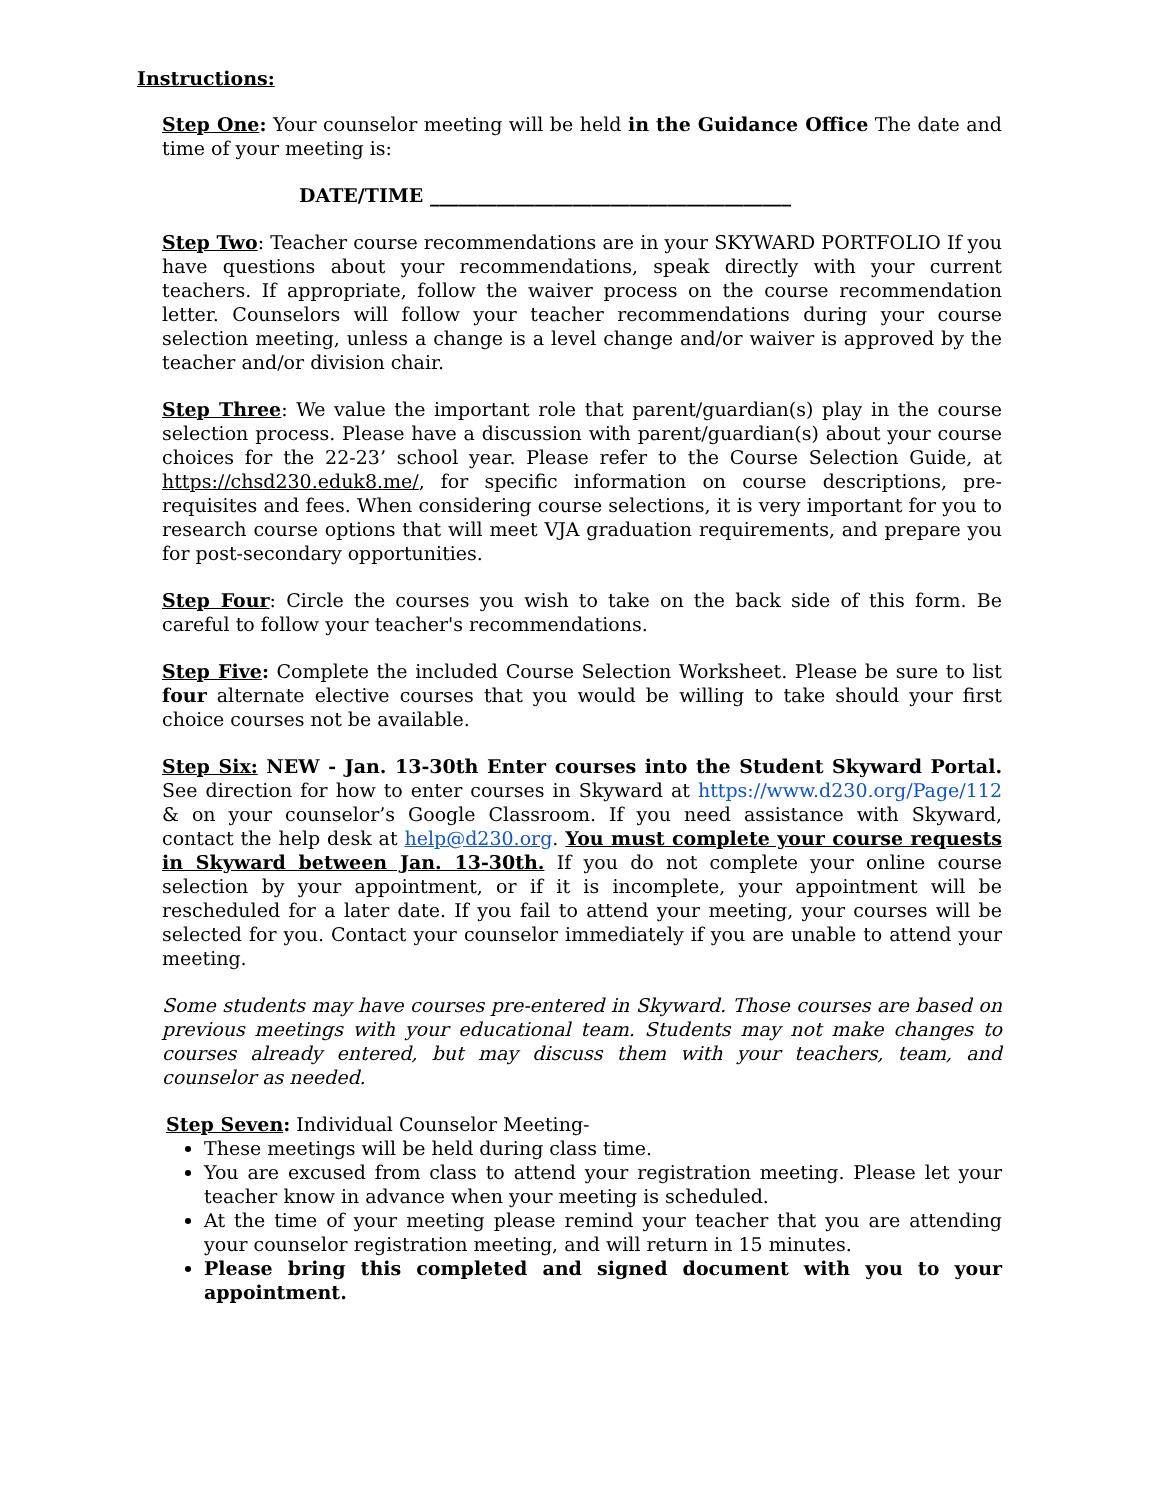Instructions:
Step One: Your counselor meeting will be held in the Guidance Office The date and time of your meeting is:
DATE/TIME ______________________________________
Step Two: Teacher course recommendations are in your SKYWARD PORTFOLIO If you have questions about your recommendations, speak directly with your current teachers. If appropriate, follow the waiver process on the course recommendation letter. Counselors will follow your teacher recommendations during your course selection meeting, unless a change is a level change and/or waiver is approved by the teacher and/or division chair.
Step Three: We value the important role that parent/guardian(s) play in the course selection process. Please have a discussion with parent/guardian(s) about your course choices for the 22-23’ school year. Please refer to the Course Selection Guide, at https://chsd230.eduk8.me/, for specific information on course descriptions, pre-requisites and fees. When considering course selections, it is very important for you to research course options that will meet VJA graduation requirements, and prepare you for post-secondary opportunities.
Step Four: Circle the courses you wish to take on the back side of this form. Be careful to follow your teacher's recommendations.
Step Five: Complete the included Course Selection Worksheet. Please be sure to list four alternate elective courses that you would be willing to take should your first choice courses not be available.
Step Six: NEW - Jan. 13-30th Enter courses into the Student Skyward Portal. See direction for how to enter courses in Skyward at https://www.d230.org/Page/112 & on your counselor’s Google Classroom. If you need assistance with Skyward, contact the help desk at help@d230.org. You must complete your course requests in Skyward between Jan. 13-30th. If you do not complete your online course selection by your appointment, or if it is incomplete, your appointment will be rescheduled for a later date. If you fail to attend your meeting, your courses will be selected for you. Contact your counselor immediately if you are unable to attend your meeting.
Some students may have courses pre-entered in Skyward. Those courses are based on previous meetings with your educational team. Students may not make changes to courses already entered, but may discuss them with your teachers, team, and counselor as needed.
Step Seven: Individual Counselor Meeting-
These meetings will be held during class time.
You are excused from class to attend your registration meeting. Please let your teacher know in advance when your meeting is scheduled.
At the time of your meeting please remind your teacher that you are attending your counselor registration meeting, and will return in 15 minutes.
Please bring this completed and signed document with you to your appointment.